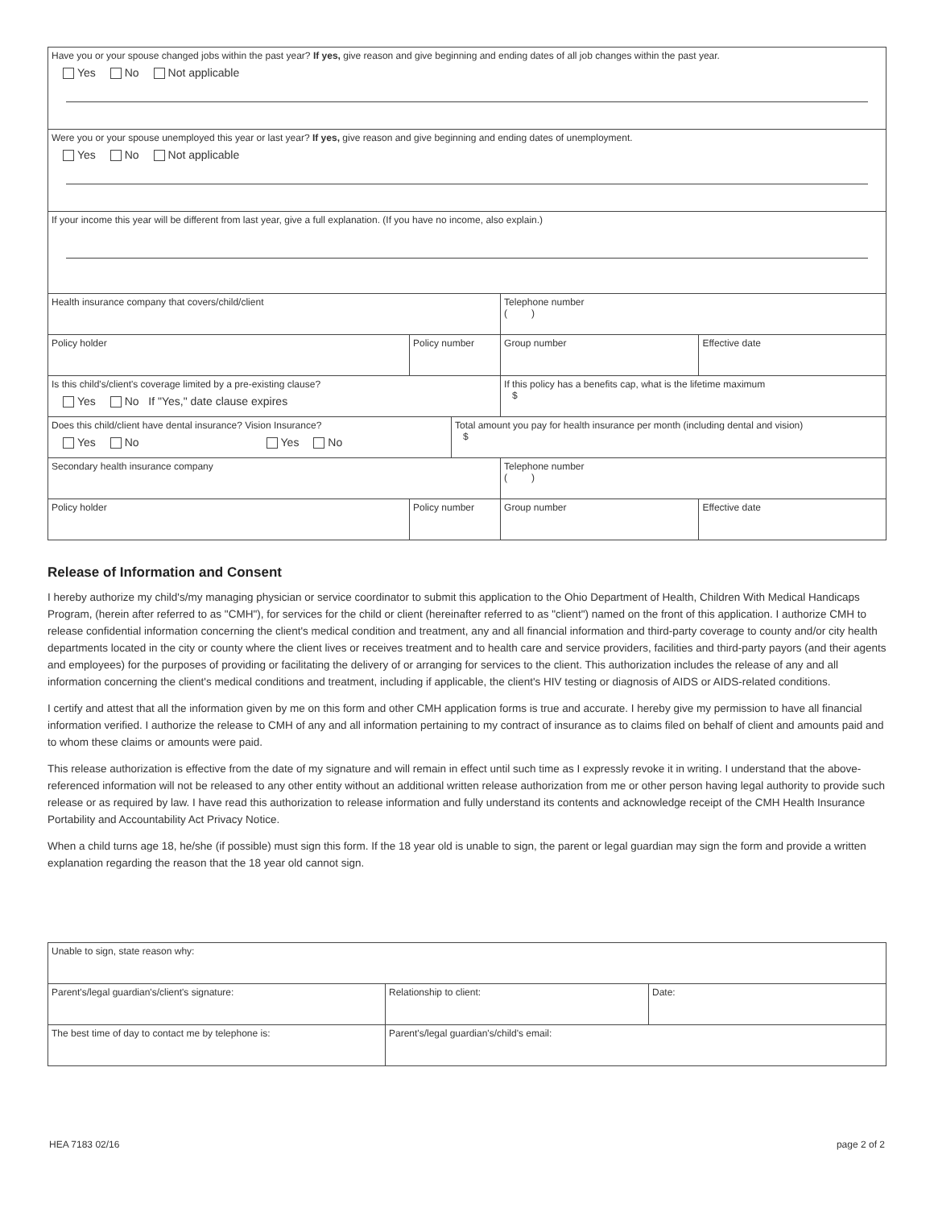| Have you or your spouse changed jobs within the past year? If yes, give reason and give beginning and ending dates of all job changes within the past year. Yes No Not applicable | | | | |
| Were you or your spouse unemployed this year or last year? If yes, give reason and give beginning and ending dates of unemployment. Yes No Not applicable | | | | |
| If your income this year will be different from last year, give a full explanation. (If you have no income, also explain.) | | | | |
| Health insurance company that covers/child/client | | | Telephone number ( ) | |
| Policy holder | Policy number | | Group number | Effective date |
| Is this child's/client's coverage limited by a pre-existing clause? Yes No If "Yes," date clause expires | | | If this policy has a benefits cap, what is the lifetime maximum $ | |
| Does this child/client have dental insurance? Vision Insurance? Yes No Yes No | | Total amount you pay for health insurance per month (including dental and vision) $ | | |
| Secondary health insurance company | | | Telephone number ( ) | |
| Policy holder | Policy number | | Group number | Effective date |
Release of Information and Consent
I hereby authorize my child's/my managing physician or service coordinator to submit this application to the Ohio Department of Health, Children With Medical Handicaps Program, (herein after referred to as "CMH"), for services for the child or client (hereinafter referred to as "client") named on the front of this application. I authorize CMH to release confidential information concerning the client's medical condition and treatment, any and all financial information and third-party coverage to county and/or city health departments located in the city or county where the client lives or receives treatment and to health care and service providers, facilities and third-party payors (and their agents and employees) for the purposes of providing or facilitating the delivery of or arranging for services to the client. This authorization includes the release of any and all information concerning the client's medical conditions and treatment, including if applicable, the client's HIV testing or diagnosis of AIDS or AIDS-related conditions.
I certify and attest that all the information given by me on this form and other CMH application forms is true and accurate. I hereby give my permission to have all financial information verified. I authorize the release to CMH of any and all information pertaining to my contract of insurance as to claims filed on behalf of client and amounts paid and to whom these claims or amounts were paid.
This release authorization is effective from the date of my signature and will remain in effect until such time as I expressly revoke it in writing. I understand that the above-referenced information will not be released to any other entity without an additional written release authorization from me or other person having legal authority to provide such release or as required by law. I have read this authorization to release information and fully understand its contents and acknowledge receipt of the CMH Health Insurance Portability and Accountability Act Privacy Notice.
When a child turns age 18, he/she (if possible) must sign this form. If the 18 year old is unable to sign, the parent or legal guardian may sign the form and provide a written explanation regarding the reason that the 18 year old cannot sign.
| Unable to sign, state reason why: | | |
| Parent's/legal guardian's/client's signature: | Relationship to client: | Date: |
| The best time of day to contact me by telephone is: | Parent's/legal guardian's/child's email: | |
HEA 7183 02/16 page 2 of 2